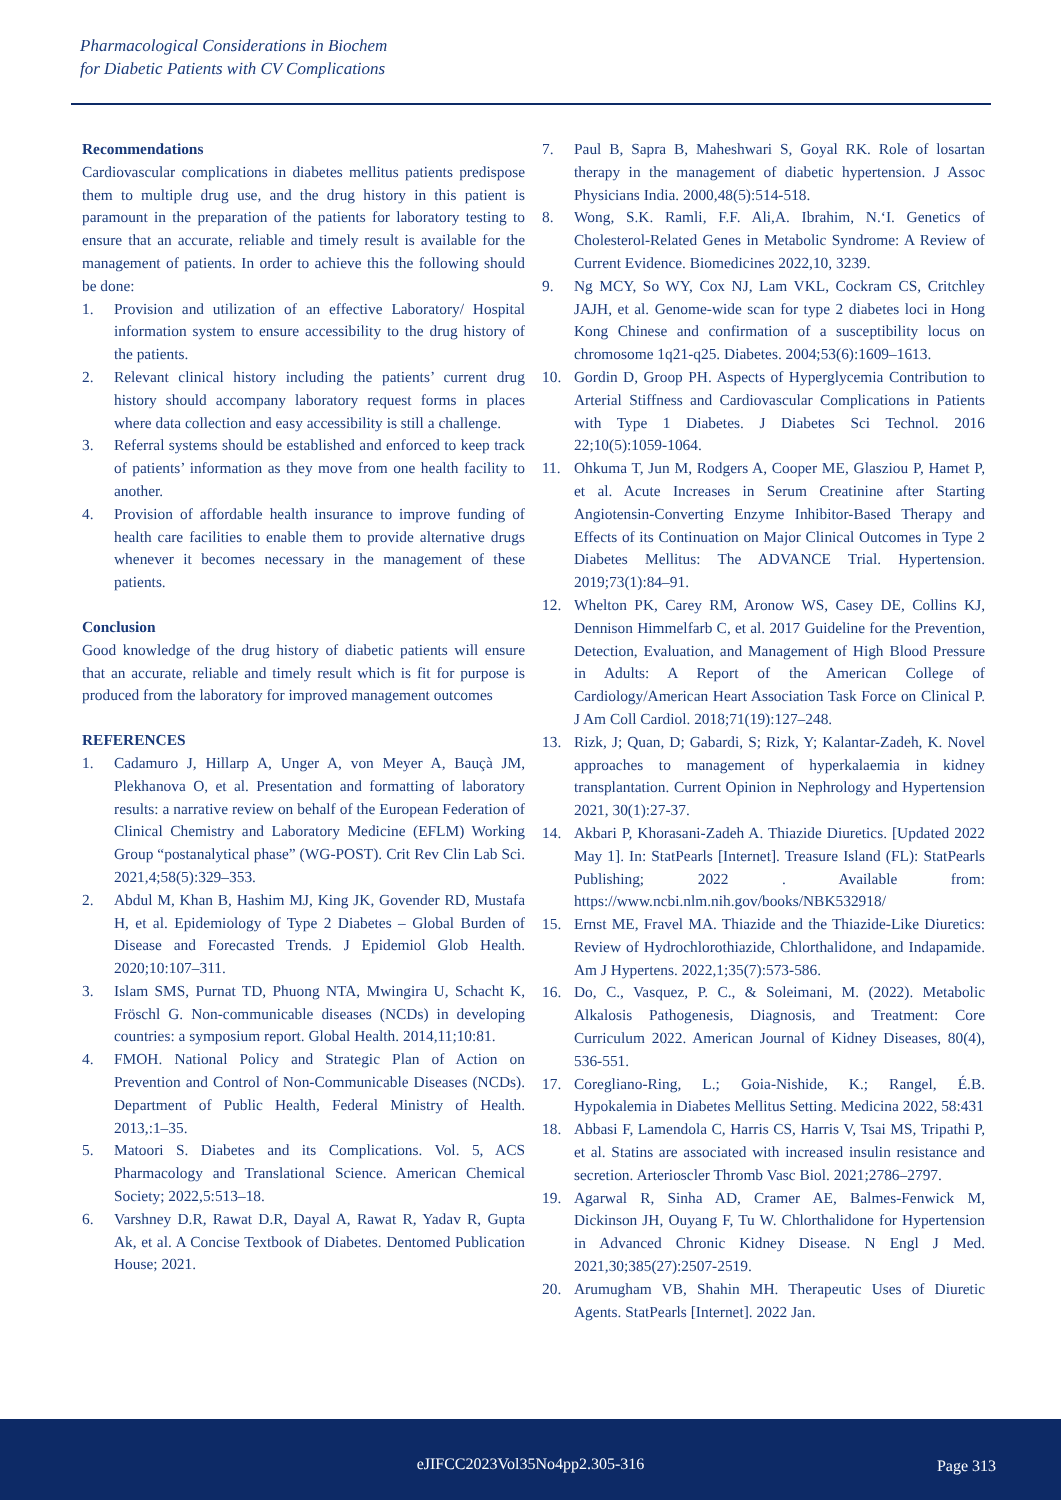Pharmacological Considerations in Biochem
for Diabetic Patients with CV Complications
Recommendations
Cardiovascular complications in diabetes mellitus patients predispose them to multiple drug use, and the drug history in this patient is paramount in the preparation of the patients for laboratory testing to ensure that an accurate, reliable and timely result is available for the management of patients. In order to achieve this the following should be done:
1. Provision and utilization of an effective Laboratory/ Hospital information system to ensure accessibility to the drug history of the patients.
2. Relevant clinical history including the patients’ current drug history should accompany laboratory request forms in places where data collection and easy accessibility is still a challenge.
3. Referral systems should be established and enforced to keep track of patients’ information as they move from one health facility to another.
4. Provision of affordable health insurance to improve funding of health care facilities to enable them to provide alternative drugs whenever it becomes necessary in the management of these patients.
Conclusion
Good knowledge of the drug history of diabetic patients will ensure that an accurate, reliable and timely result which is fit for purpose is produced from the laboratory for improved management outcomes
REFERENCES
1. Cadamuro J, Hillarp A, Unger A, von Meyer A, Bauçà JM, Plekhanova O, et al. Presentation and formatting of laboratory results: a narrative review on behalf of the European Federation of Clinical Chemistry and Laboratory Medicine (EFLM) Working Group “postanalytical phase” (WG-POST). Crit Rev Clin Lab Sci. 2021,4;58(5):329–353.
2. Abdul M, Khan B, Hashim MJ, King JK, Govender RD, Mustafa H, et al. Epidemiology of Type 2 Diabetes – Global Burden of Disease and Forecasted Trends. J Epidemiol Glob Health. 2020;10:107–311.
3. Islam SMS, Purnat TD, Phuong NTA, Mwingira U, Schacht K, Fröschl G. Non-communicable diseases (NCDs) in developing countries: a symposium report. Global Health. 2014,11;10:81.
4. FMOH. National Policy and Strategic Plan of Action on Prevention and Control of Non-Communicable Diseases (NCDs). Department of Public Health, Federal Ministry of Health. 2013,:1–35.
5. Matoori S. Diabetes and its Complications. Vol. 5, ACS Pharmacology and Translational Science. American Chemical Society; 2022,5:513–18.
6. Varshney D.R, Rawat D.R, Dayal A, Rawat R, Yadav R, Gupta Ak, et al. A Concise Textbook of Diabetes. Dentomed Publication House; 2021.
7. Paul B, Sapra B, Maheshwari S, Goyal RK. Role of losartan therapy in the management of diabetic hypertension. J Assoc Physicians India. 2000,48(5):514-518.
8. Wong, S.K. Ramli, F.F. Ali,A. Ibrahim, N.‘I. Genetics of Cholesterol-Related Genes in Metabolic Syndrome: A Review of Current Evidence. Biomedicines 2022,10, 3239.
9. Ng MCY, So WY, Cox NJ, Lam VKL, Cockram CS, Critchley JAJH, et al. Genome-wide scan for type 2 diabetes loci in Hong Kong Chinese and confirmation of a susceptibility locus on chromosome 1q21-q25. Diabetes. 2004;53(6):1609–1613.
10. Gordin D, Groop PH. Aspects of Hyperglycemia Contribution to Arterial Stiffness and Cardiovascular Complications in Patients with Type 1 Diabetes. J Diabetes Sci Technol. 2016 22;10(5):1059-1064.
11. Ohkuma T, Jun M, Rodgers A, Cooper ME, Glasziou P, Hamet P, et al. Acute Increases in Serum Creatinine after Starting Angiotensin-Converting Enzyme Inhibitor-Based Therapy and Effects of its Continuation on Major Clinical Outcomes in Type 2 Diabetes Mellitus: The ADVANCE Trial. Hypertension. 2019;73(1):84–91.
12. Whelton PK, Carey RM, Aronow WS, Casey DE, Collins KJ, Dennison Himmelfarb C, et al. 2017 Guideline for the Prevention, Detection, Evaluation, and Management of High Blood Pressure in Adults: A Report of the American College of Cardiology/American Heart Association Task Force on Clinical P. J Am Coll Cardiol. 2018;71(19):127–248.
13. Rizk, J; Quan, D; Gabardi, S; Rizk, Y; Kalantar-Zadeh, K. Novel approaches to management of hyperkalaemia in kidney transplantation. Current Opinion in Nephrology and Hypertension 2021, 30(1):27-37.
14. Akbari P, Khorasani-Zadeh A. Thiazide Diuretics. [Updated 2022 May 1]. In: StatPearls [Internet]. Treasure Island (FL): StatPearls Publishing; 2022 . Available from: https://www.ncbi.nlm.nih.gov/books/NBK532918/
15. Ernst ME, Fravel MA. Thiazide and the Thiazide-Like Diuretics: Review of Hydrochlorothiazide, Chlorthalidone, and Indapamide. Am J Hypertens. 2022,1;35(7):573-586.
16. Do, C., Vasquez, P. C., & Soleimani, M. (2022). Metabolic Alkalosis Pathogenesis, Diagnosis, and Treatment: Core Curriculum 2022. American Journal of Kidney Diseases, 80(4), 536-551.
17. Coregliano-Ring, L.; Goia-Nishide, K.; Rangel, É.B. Hypokalemia in Diabetes Mellitus Setting. Medicina 2022, 58:431
18. Abbasi F, Lamendola C, Harris CS, Harris V, Tsai MS, Tripathi P, et al. Statins are associated with increased insulin resistance and secretion. Arterioscler Thromb Vasc Biol. 2021;2786–2797.
19. Agarwal R, Sinha AD, Cramer AE, Balmes-Fenwick M, Dickinson JH, Ouyang F, Tu W. Chlorthalidone for Hypertension in Advanced Chronic Kidney Disease. N Engl J Med. 2021,30;385(27):2507-2519.
20. Arumugham VB, Shahin MH. Therapeutic Uses of Diuretic Agents. StatPearls [Internet]. 2022 Jan.
eJIFCC2023Vol35No4pp2.305-316 Page 313